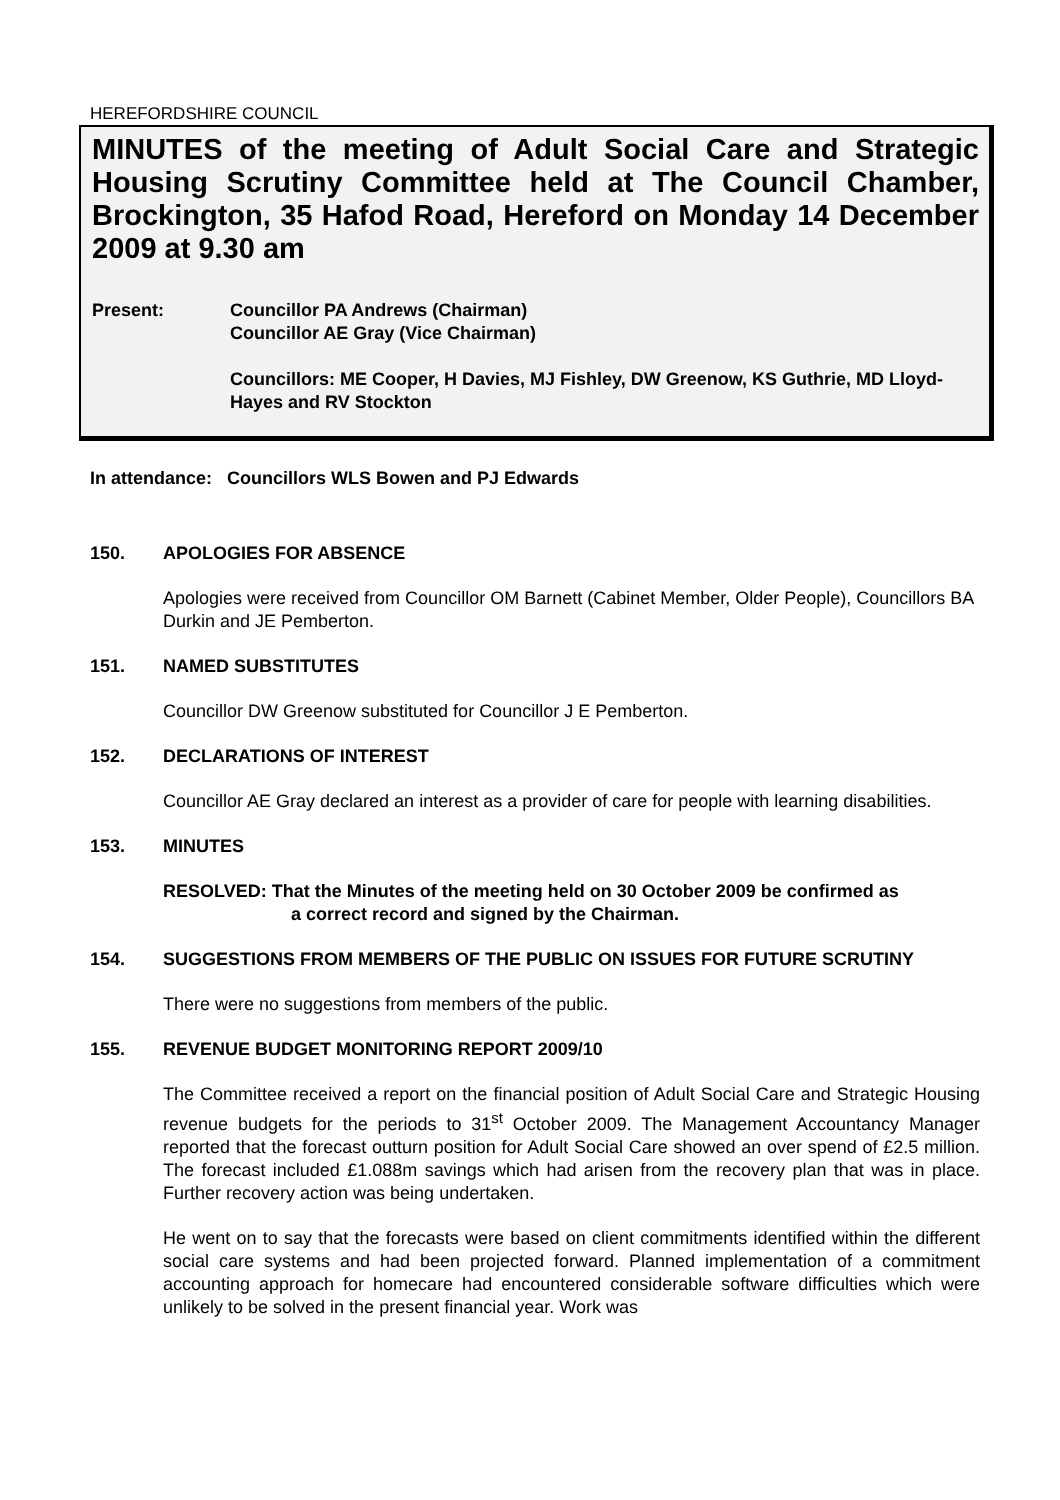HEREFORDSHIRE COUNCIL
MINUTES of the meeting of Adult Social Care and Strategic Housing Scrutiny Committee held at The Council Chamber, Brockington, 35 Hafod Road, Hereford on Monday 14 December 2009 at 9.30 am
Present: Councillor PA Andrews (Chairman)
Councillor AE Gray (Vice Chairman)
Councillors: ME Cooper, H Davies, MJ Fishley, DW Greenow, KS Guthrie, MD Lloyd-Hayes and RV Stockton
In attendance: Councillors WLS Bowen and PJ Edwards
150. APOLOGIES FOR ABSENCE
Apologies were received from Councillor OM Barnett (Cabinet Member, Older People), Councillors BA Durkin and JE Pemberton.
151. NAMED SUBSTITUTES
Councillor DW Greenow substituted for Councillor J E Pemberton.
152. DECLARATIONS OF INTEREST
Councillor AE Gray declared an interest as a provider of care for people with learning disabilities.
153. MINUTES
RESOLVED: That the Minutes of the meeting held on 30 October 2009 be confirmed as
a correct record and signed by the Chairman.
154. SUGGESTIONS FROM MEMBERS OF THE PUBLIC ON ISSUES FOR FUTURE SCRUTINY
There were no suggestions from members of the public.
155. REVENUE BUDGET MONITORING REPORT 2009/10
The Committee received a report on the financial position of Adult Social Care and Strategic Housing revenue budgets for the periods to 31<sup>st</sup> October 2009. The Management Accountancy Manager reported that the forecast outturn position for Adult Social Care showed an over spend of £2.5 million. The forecast included £1.088m savings which had arisen from the recovery plan that was in place. Further recovery action was being undertaken.
He went on to say that the forecasts were based on client commitments identified within the different social care systems and had been projected forward. Planned implementation of a commitment accounting approach for homecare had encountered considerable software difficulties which were unlikely to be solved in the present financial year. Work was